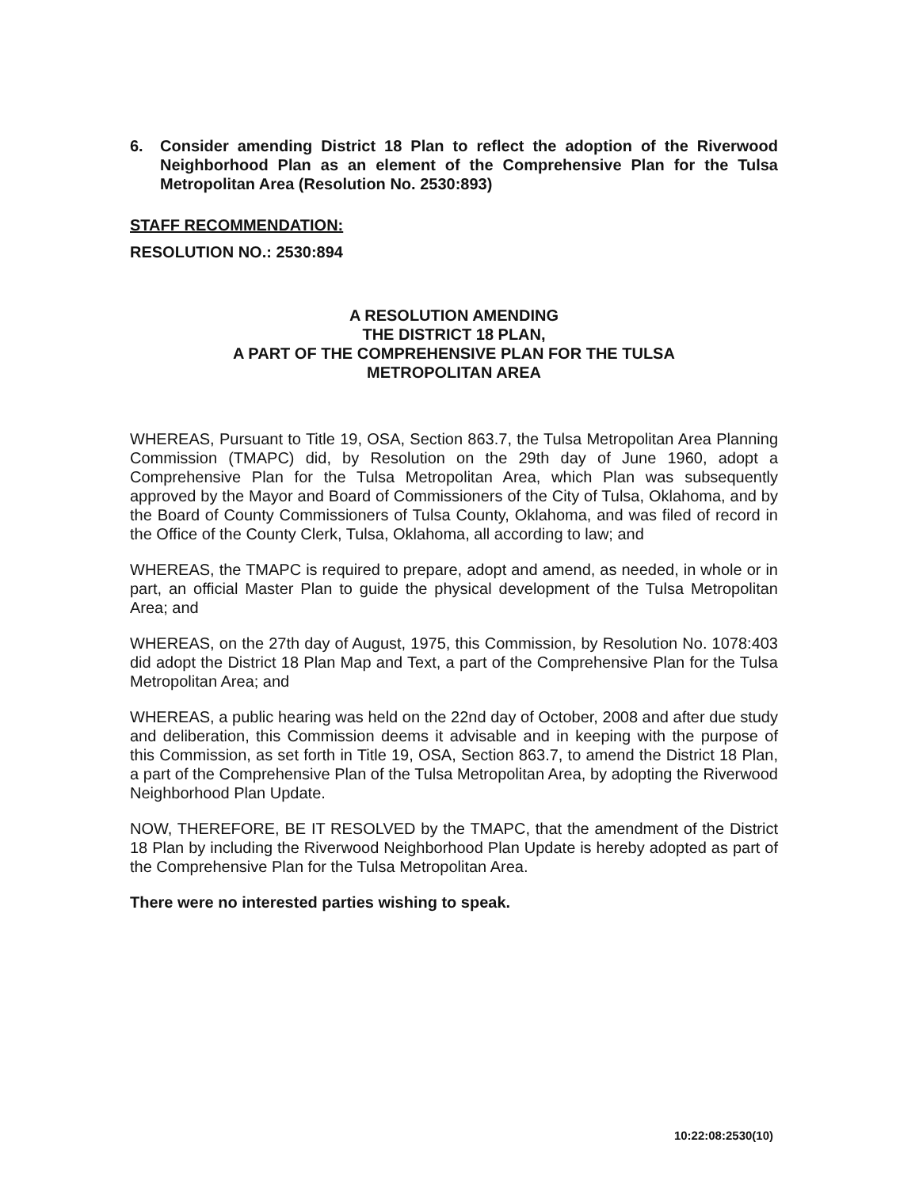6. Consider amending District 18 Plan to reflect the adoption of the Riverwood Neighborhood Plan as an element of the Comprehensive Plan for the Tulsa Metropolitan Area (Resolution No. 2530:893)
STAFF RECOMMENDATION:
RESOLUTION NO.: 2530:894
A RESOLUTION AMENDING
THE DISTRICT 18 PLAN,
A PART OF THE COMPREHENSIVE PLAN FOR THE TULSA
METROPOLITAN AREA
WHEREAS, Pursuant to Title 19, OSA, Section 863.7, the Tulsa Metropolitan Area Planning Commission (TMAPC) did, by Resolution on the 29th day of June 1960, adopt a Comprehensive Plan for the Tulsa Metropolitan Area, which Plan was subsequently approved by the Mayor and Board of Commissioners of the City of Tulsa, Oklahoma, and by the Board of County Commissioners of Tulsa County, Oklahoma, and was filed of record in the Office of the County Clerk, Tulsa, Oklahoma, all according to law; and
WHEREAS, the TMAPC is required to prepare, adopt and amend, as needed, in whole or in part, an official Master Plan to guide the physical development of the Tulsa Metropolitan Area; and
WHEREAS, on the 27th day of August, 1975, this Commission, by Resolution No. 1078:403 did adopt the District 18 Plan Map and Text, a part of the Comprehensive Plan for the Tulsa Metropolitan Area; and
WHEREAS, a public hearing was held on the 22nd day of October, 2008 and after due study and deliberation, this Commission deems it advisable and in keeping with the purpose of this Commission, as set forth in Title 19, OSA, Section 863.7, to amend the District 18 Plan, a part of the Comprehensive Plan of the Tulsa Metropolitan Area, by adopting the Riverwood Neighborhood Plan Update.
NOW, THEREFORE, BE IT RESOLVED by the TMAPC, that the amendment of the District 18 Plan by including the Riverwood Neighborhood Plan Update is hereby adopted as part of the Comprehensive Plan for the Tulsa Metropolitan Area.
There were no interested parties wishing to speak.
10:22:08:2530(10)